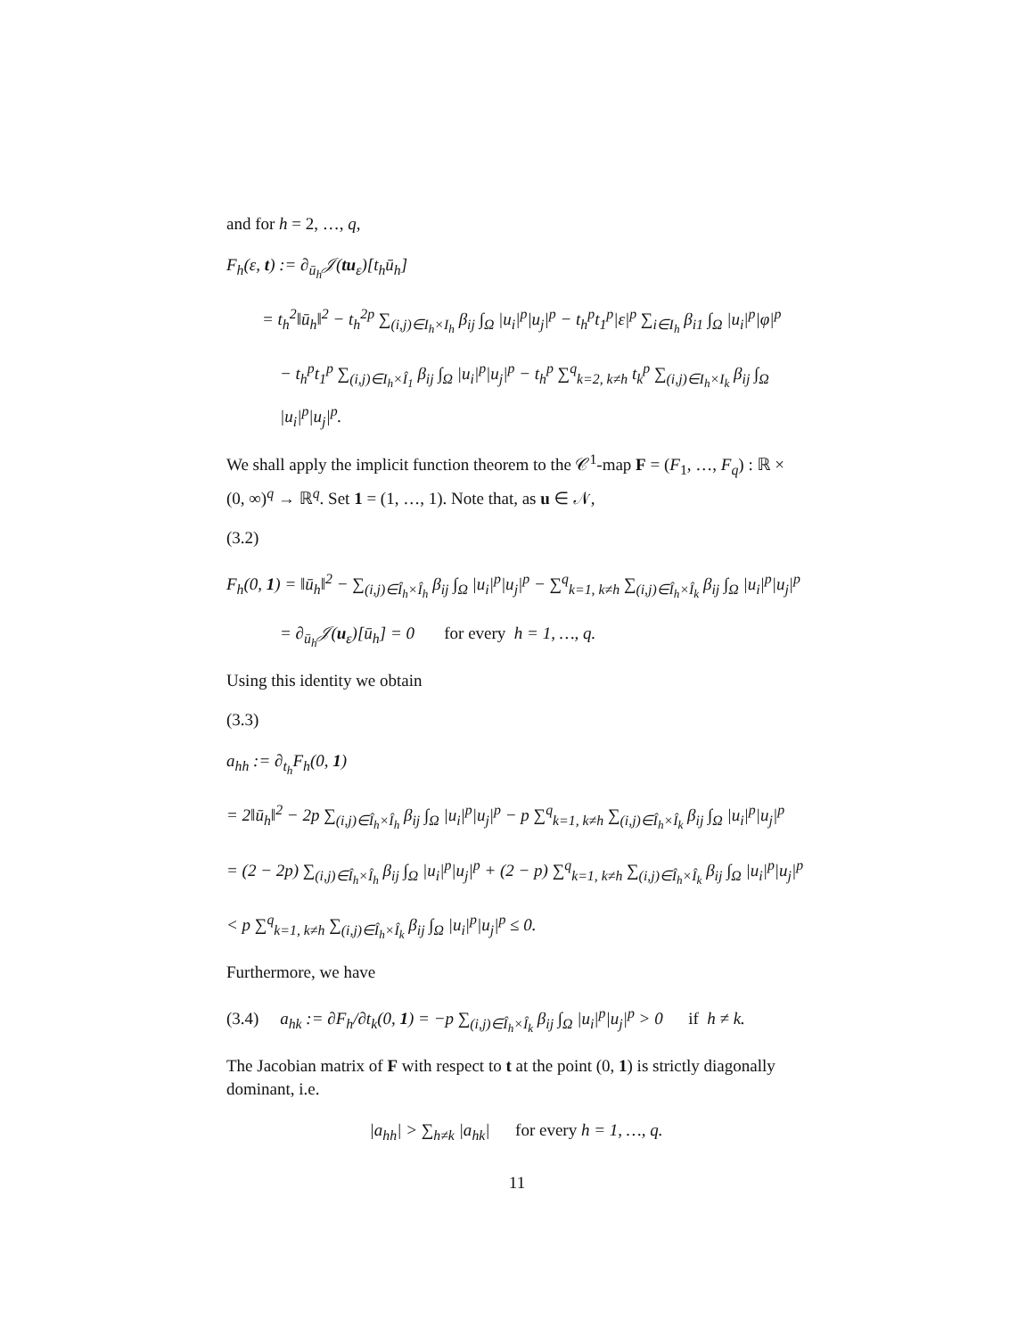and for h = 2, …, q,
F<sub>h</sub>(ε, t) := ∂<sub>ū<sub>h</sub></sub>𝒥(tu<sub>ε</sub>)[t<sub>h</sub>ū<sub>h</sub>]
= t<sub>h</sub><sup>2</sup>‖ū<sub>h</sub>‖<sup>2</sup> − t<sub>h</sub><sup>2p</sup> ∑<sub>(i,j)∈I<sub>h</sub>×I<sub>h</sub></sub> β<sub>ij</sub> ∫<sub>Ω</sub> |u<sub>i</sub>|<sup>p</sup>|u<sub>j</sub>|<sup>p</sup> − t<sub>h</sub><sup>p</sup>t<sub>1</sub><sup>p</sup>|ε|<sup>p</sup> ∑<sub>i∈I<sub>h</sub></sub> β<sub>i1</sub> ∫<sub>Ω</sub> |u<sub>i</sub>|<sup>p</sup>|φ|<sup>p</sup>
− t<sub>h</sub><sup>p</sup>t<sub>1</sub><sup>p</sup> ∑<sub>(i,j)∈I<sub>h</sub>×Î<sub>1</sub></sub> β<sub>ij</sub> ∫<sub>Ω</sub> |u<sub>i</sub>|<sup>p</sup>|u<sub>j</sub>|<sup>p</sup> − t<sub>h</sub><sup>p</sup> ∑<sup>q</sup><sub>k=2, k≠h</sub> t<sub>k</sub><sup>p</sup> ∑<sub>(i,j)∈I<sub>h</sub>×I<sub>k</sub></sub> β<sub>ij</sub> ∫<sub>Ω</sub> |u<sub>i</sub>|<sup>p</sup>|u<sub>j</sub>|<sup>p</sup>.
We shall apply the implicit function theorem to the 𝒞<sup>1</sup>-map F = (F<sub>1</sub>, …, F<sub>q</sub>) : ℝ × (0, ∞)<sup>q</sup> → ℝ<sup>q</sup>. Set 1 = (1, …, 1). Note that, as u ∈ 𝒩,
(3.2)
F<sub>h</sub>(0, 1) = ‖ū<sub>h</sub>‖<sup>2</sup> − ∑<sub>(i,j)∈Î<sub>h</sub>×Î<sub>h</sub></sub> β<sub>ij</sub> ∫<sub>Ω</sub> |u<sub>i</sub>|<sup>p</sup>|u<sub>j</sub>|<sup>p</sup> − ∑<sup>q</sup><sub>k=1, k≠h</sub> ∑<sub>(i,j)∈Î<sub>h</sub>×Î<sub>k</sub></sub> β<sub>ij</sub> ∫<sub>Ω</sub> |u<sub>i</sub>|<sup>p</sup>|u<sub>j</sub>|<sup>p</sup>
= ∂<sub>ū<sub>h</sub></sub>𝒥(u<sub>ε</sub>)[ū<sub>h</sub>] = 0 for every h = 1, …, q.
Using this identity we obtain
(3.3)
a<sub>hh</sub> := ∂<sub>t<sub>h</sub></sub>F<sub>h</sub>(0, 1)
= 2‖ū<sub>h</sub>‖<sup>2</sup> − 2p ∑<sub>(i,j)∈Î<sub>h</sub>×Î<sub>h</sub></sub> β<sub>ij</sub> ∫<sub>Ω</sub> |u<sub>i</sub>|<sup>p</sup>|u<sub>j</sub>|<sup>p</sup> − p ∑<sup>q</sup><sub>k=1, k≠h</sub> ∑<sub>(i,j)∈Î<sub>h</sub>×Î<sub>k</sub></sub> β<sub>ij</sub> ∫<sub>Ω</sub> |u<sub>i</sub>|<sup>p</sup>|u<sub>j</sub>|<sup>p</sup>
= (2 − 2p) ∑<sub>(i,j)∈Î<sub>h</sub>×Î<sub>h</sub></sub> β<sub>ij</sub> ∫<sub>Ω</sub> |u<sub>i</sub>|<sup>p</sup>|u<sub>j</sub>|<sup>p</sup> + (2 − p) ∑<sup>q</sup><sub>k=1, k≠h</sub> ∑<sub>(i,j)∈Î<sub>h</sub>×Î<sub>k</sub></sub> β<sub>ij</sub> ∫<sub>Ω</sub> |u<sub>i</sub>|<sup>p</sup>|u<sub>j</sub>|<sup>p</sup>
< p ∑<sup>q</sup><sub>k=1, k≠h</sub> ∑<sub>(i,j)∈Î<sub>h</sub>×Î<sub>k</sub></sub> β<sub>ij</sub> ∫<sub>Ω</sub> |u<sub>i</sub>|<sup>p</sup>|u<sub>j</sub>|<sup>p</sup> ≤ 0.
Furthermore, we have
(3.4) a<sub>hk</sub> := ∂F<sub>h</sub>/∂t<sub>k</sub>(0, 1) = −p ∑<sub>(i,j)∈Î<sub>h</sub>×Î<sub>k</sub></sub> β<sub>ij</sub> ∫<sub>Ω</sub> |u<sub>i</sub>|<sup>p</sup>|u<sub>j</sub>|<sup>p</sup> > 0 if h ≠ k.
The Jacobian matrix of F with respect to t at the point (0, 1) is strictly diagonally dominant, i.e.
|a<sub>hh</sub>| > ∑<sub>h≠k</sub> |a<sub>hk</sub>| for every h = 1, …, q.
11